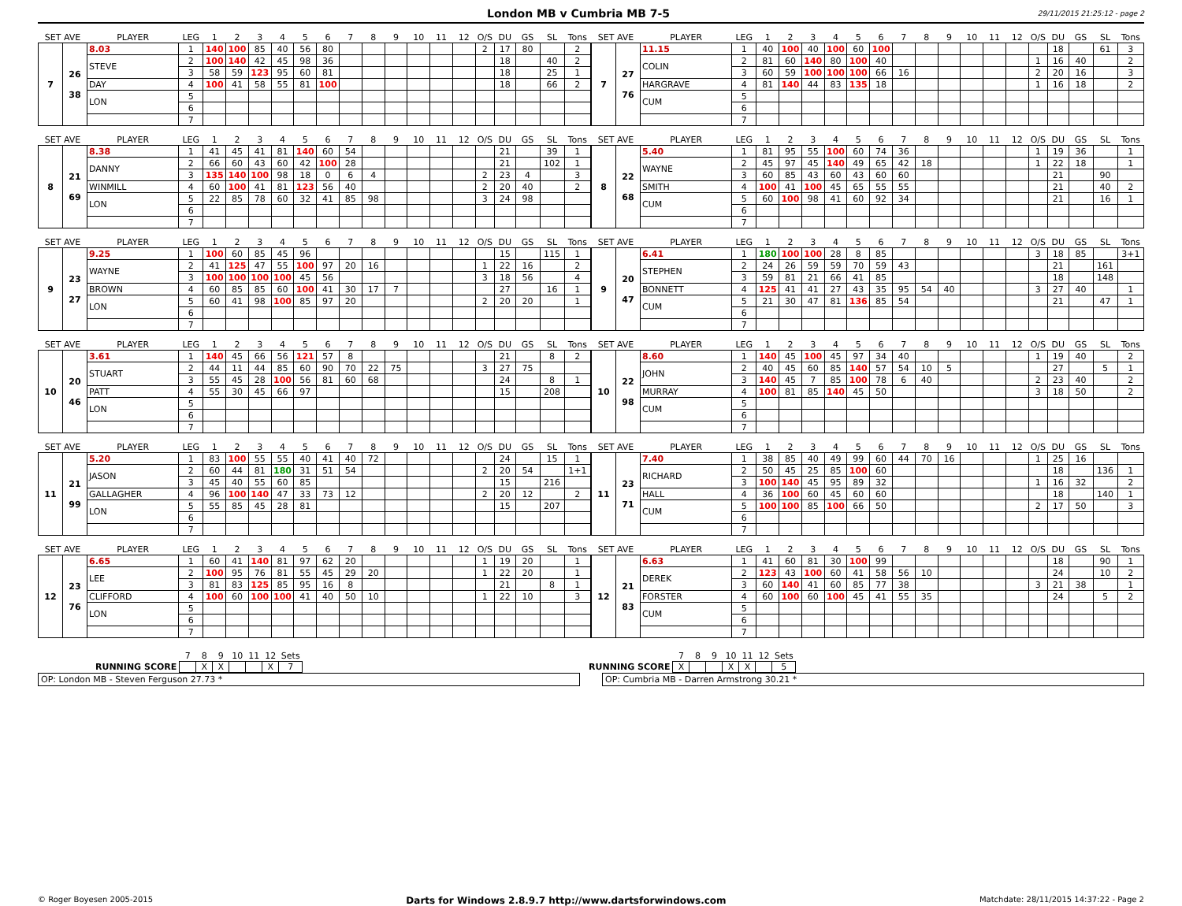London MB v Cumbria MB 7-5
29/11/2015 21:25:12 - page 2
| SET AVE | | PLAYER | LEG | 1 | 2 | 3 | 4 | 5 | 6 | 7 | 8 | 9 | 10 | 11 | 12 | O/S | DU | GS | SL | Tons |
| --- | --- | --- | --- | --- | --- | --- | --- | --- | --- | --- | --- | --- | --- | --- | --- | --- | --- | --- | --- | --- |
| 7 | 26 38 | 8.03 | 1 | 140 | 100 | 85 | 40 | 56 | 80 | | | | | | | 2 | 17 | 80 | | 2 |
| | | STEVE | 2 | 100 | 140 | 42 | 45 | 98 | 36 | | | | | | | | 18 | | 40 | 2 |
| | | | 3 | 58 | 59 | 123 | 95 | 60 | 81 | | | | | | | | 18 | | 25 | 1 |
| | | DAY | 4 | 100 | 41 | 58 | 55 | 81 | 100 | | | | | | | | 18 | | 66 | 2 |
| | | LON | 5 | | | | | | | | | | | | | | | | | |
| | | | 6 | | | | | | | | | | | | | | | | | |
| | | | 7 | | | | | | | | | | | | | | | | | |
| SET AVE | | PLAYER | LEG | 1 | 2 | 3 | 4 | 5 | 6 | 7 | 8 | 9 | 10 | 11 | 12 | O/S | DU | GS | SL | Tons |
| --- | --- | --- | --- | --- | --- | --- | --- | --- | --- | --- | --- | --- | --- | --- | --- | --- | --- | --- | --- | --- |
| 7 | 27 76 | 11.15 | 1 | 40 | 100 | 40 | 100 | 60 | 100 | | | | | | | | 18 | | 61 | 3 |
| | | COLIN | 2 | 81 | 60 | 140 | 80 | 100 | 40 | | | | | | | 1 | 16 | 40 | | 2 |
| | | | 3 | 60 | 59 | 100 | 100 | 100 | 66 | 16 | | | | | | 2 | 20 | 16 | | 3 |
| | | HARGRAVE | 4 | 81 | 140 | 44 | 83 | 135 | 18 | | | | | | | 1 | 16 | 18 | | 2 |
| | | CUM | 5 | | | | | | | | | | | | | | | | | |
| | | | 6 | | | | | | | | | | | | | | | | | |
| | | | 7 | | | | | | | | | | | | | | | | | |
| SET AVE | | PLAYER | LEG | 1 | 2 | 3 | 4 | 5 | 6 | 7 | 8 | 9 | 10 | 11 | 12 | O/S | DU | GS | SL | Tons |
| --- | --- | --- | --- | --- | --- | --- | --- | --- | --- | --- | --- | --- | --- | --- | --- | --- | --- | --- | --- | --- |
| 8 | 21 69 | 8.38 | 1 | 41 | 45 | 41 | 81 | 140 | 60 | 54 | | | | | | | 21 | | 39 | 1 |
| | | DANNY | 2 | 66 | 60 | 43 | 60 | 42 | 100 | 28 | | | | | | | 21 | | 102 | 1 |
| | | | 3 | 135 | 140 | 100 | 98 | 18 | 0 | 6 | 4 | | | | | 2 | 23 | 4 | | 3 |
| | | WINMILL | 4 | 60 | 100 | 41 | 81 | 123 | 56 | 40 | | | | | | 2 | 20 | 40 | | 2 |
| | | LON | 5 | 22 | 85 | 78 | 60 | 32 | 41 | 85 | 98 | | | | | 3 | 24 | 98 | | |
| | | | 6 | | | | | | | | | | | | | | | | | |
| | | | 7 | | | | | | | | | | | | | | | | | |
| SET AVE | | PLAYER | LEG | 1 | 2 | 3 | 4 | 5 | 6 | 7 | 8 | 9 | 10 | 11 | 12 | O/S | DU | GS | SL | Tons |
| --- | --- | --- | --- | --- | --- | --- | --- | --- | --- | --- | --- | --- | --- | --- | --- | --- | --- | --- | --- | --- |
| 8 | 22 68 | 5.40 | 1 | 81 | 95 | 55 | 100 | 60 | 74 | 36 | | | | | | 1 | 19 | 36 | | 1 |
| | | WAYNE | 2 | 45 | 97 | 45 | 140 | 49 | 65 | 42 | 18 | | | | | 1 | 22 | 18 | | 1 |
| | | | 3 | 60 | 85 | 43 | 60 | 43 | 60 | 60 | | | | | | | 21 | | 90 | |
| | | SMITH | 4 | 100 | 41 | 100 | 45 | 65 | 55 | 55 | | | | | | | 21 | | 40 | 2 |
| | | CUM | 5 | 60 | 100 | 98 | 41 | 60 | 92 | 34 | | | | | | | 21 | | 16 | 1 |
| | | | 6 | | | | | | | | | | | | | | | | | |
| | | | 7 | | | | | | | | | | | | | | | | | |
| SET AVE | | PLAYER | LEG | 1 | 2 | 3 | 4 | 5 | 6 | 7 | 8 | 9 | 10 | 11 | 12 | O/S | DU | GS | SL | Tons |
| --- | --- | --- | --- | --- | --- | --- | --- | --- | --- | --- | --- | --- | --- | --- | --- | --- | --- | --- | --- | --- |
| 9 | 23 27 | 9.25 | 1 | 100 | 60 | 85 | 45 | 96 | | | | | | | | | 15 | | 115 | 1 |
| | | WAYNE | 2 | 41 | 125 | 47 | 55 | 100 | 97 | 20 | 16 | | | | | 1 | 22 | 16 | | 2 |
| | | | 3 | 100 | 100 | 100 | 100 | 45 | 56 | | | | | | | 3 | 18 | 56 | | 4 |
| | | BROWN | 4 | 60 | 85 | 85 | 60 | 100 | 41 | 30 | 17 | 7 | | | | | 27 | | 16 | 1 |
| | | LON | 5 | 60 | 41 | 98 | 100 | 85 | 97 | 20 | | | | | | 2 | 20 | 20 | | 1 |
| | | | 6 | | | | | | | | | | | | | | | | | |
| | | | 7 | | | | | | | | | | | | | | | | | |
| SET AVE | | PLAYER | LEG | 1 | 2 | 3 | 4 | 5 | 6 | 7 | 8 | 9 | 10 | 11 | 12 | O/S | DU | GS | SL | Tons |
| --- | --- | --- | --- | --- | --- | --- | --- | --- | --- | --- | --- | --- | --- | --- | --- | --- | --- | --- | --- | --- |
| 9 | 20 47 | 6.41 | 1 | 180 | 100 | 100 | 28 | 8 | 85 | | | | | | | 3 | 18 | 85 | | 3+1 |
| | | STEPHEN | 2 | 24 | 26 | 59 | 59 | 70 | 59 | 43 | | | | | | | 21 | | 161 | |
| | | | 3 | 59 | 81 | 21 | 66 | 41 | 85 | | | | | | | | 18 | | 148 | |
| | | BONNETT | 4 | 125 | 41 | 41 | 27 | 43 | 35 | 95 | 54 | 40 | | | | 3 | 27 | 40 | | 1 |
| | | CUM | 5 | 21 | 30 | 47 | 81 | 136 | 85 | 54 | | | | | | | 21 | | 47 | 1 |
| | | | 6 | | | | | | | | | | | | | | | | | |
| | | | 7 | | | | | | | | | | | | | | | | | |
| SET AVE | | PLAYER | LEG | 1 | 2 | 3 | 4 | 5 | 6 | 7 | 8 | 9 | 10 | 11 | 12 | O/S | DU | GS | SL | Tons |
| --- | --- | --- | --- | --- | --- | --- | --- | --- | --- | --- | --- | --- | --- | --- | --- | --- | --- | --- | --- | --- |
| 10 | 20 46 | 3.61 | 1 | 140 | 45 | 66 | 56 | 121 | 57 | 8 | | | | | | | 21 | | 8 | 2 |
| | | STUART | 2 | 44 | 11 | 44 | 85 | 60 | 90 | 70 | 22 | 75 | | | | 3 | 27 | 75 | | |
| | | | 3 | 55 | 45 | 28 | 100 | 56 | 81 | 60 | 68 | | | | | | 24 | | 8 | 1 |
| | | PATT | 4 | 55 | 30 | 45 | 66 | 97 | | | | | | | | | 15 | | 208 | |
| | | LON | 5 | | | | | | | | | | | | | | | | | |
| | | | 6 | | | | | | | | | | | | | | | | | |
| | | | 7 | | | | | | | | | | | | | | | | | |
| SET AVE | | PLAYER | LEG | 1 | 2 | 3 | 4 | 5 | 6 | 7 | 8 | 9 | 10 | 11 | 12 | O/S | DU | GS | SL | Tons |
| --- | --- | --- | --- | --- | --- | --- | --- | --- | --- | --- | --- | --- | --- | --- | --- | --- | --- | --- | --- | --- |
| 10 | 22 98 | 8.60 | 1 | 140 | 45 | 100 | 45 | 97 | 34 | 40 | | | | | | 1 | 19 | 40 | | 2 |
| | | JOHN | 2 | 40 | 45 | 60 | 85 | 140 | 57 | 54 | 10 | 5 | | | | | 27 | | 5 | 1 |
| | | | 3 | 140 | 45 | 7 | 85 | 100 | 78 | 6 | 40 | | | | | 2 | 23 | 40 | | 2 |
| | | MURRAY | 4 | 100 | 81 | 85 | 140 | 45 | 50 | | | | | | | 3 | 18 | 50 | | 2 |
| | | CUM | 5 | | | | | | | | | | | | | | | | | |
| | | | 6 | | | | | | | | | | | | | | | | | |
| | | | 7 | | | | | | | | | | | | | | | | | |
| SET AVE | | PLAYER | LEG | 1 | 2 | 3 | 4 | 5 | 6 | 7 | 8 | 9 | 10 | 11 | 12 | O/S | DU | GS | SL | Tons |
| --- | --- | --- | --- | --- | --- | --- | --- | --- | --- | --- | --- | --- | --- | --- | --- | --- | --- | --- | --- | --- |
| 11 | 21 99 | 5.20 | 1 | 83 | 100 | 55 | 55 | 40 | 41 | 40 | 72 | | | | | | 24 | | 15 | 1 |
| | | JASON | 2 | 60 | 44 | 81 | 180 | 31 | 51 | 54 | | | | | | 2 | 20 | 54 | | 1+1 |
| | | | 3 | 45 | 40 | 55 | 60 | 85 | | | | | | | | | 15 | | 216 | |
| | | GALLAGHER | 4 | 96 | 100 | 140 | 47 | 33 | 73 | 12 | | | | | | 2 | 20 | 12 | | 2 |
| | | LON | 5 | 55 | 85 | 45 | 28 | 81 | | | | | | | | | 15 | | 207 | |
| | | | 6 | | | | | | | | | | | | | | | | | |
| | | | 7 | | | | | | | | | | | | | | | | | |
| SET AVE | | PLAYER | LEG | 1 | 2 | 3 | 4 | 5 | 6 | 7 | 8 | 9 | 10 | 11 | 12 | O/S | DU | GS | SL | Tons |
| --- | --- | --- | --- | --- | --- | --- | --- | --- | --- | --- | --- | --- | --- | --- | --- | --- | --- | --- | --- | --- |
| 11 | 23 71 | 7.40 | 1 | 38 | 85 | 40 | 49 | 99 | 60 | 44 | 70 | 16 | | | | 1 | 25 | 16 | | |
| | | RICHARD | 2 | 50 | 45 | 25 | 85 | 100 | 60 | | | | | | | | 18 | | 136 | 1 |
| | | | 3 | 100 | 140 | 45 | 95 | 89 | 32 | | | | | | | 1 | 16 | 32 | | 2 |
| | | HALL | 4 | 36 | 100 | 60 | 45 | 60 | 60 | | | | | | | | 18 | | 140 | 1 |
| | | CUM | 5 | 100 | 100 | 85 | 100 | 66 | 50 | | | | | | | 2 | 17 | 50 | | 3 |
| | | | 6 | | | | | | | | | | | | | | | | | |
| | | | 7 | | | | | | | | | | | | | | | | | |
| SET AVE | | PLAYER | LEG | 1 | 2 | 3 | 4 | 5 | 6 | 7 | 8 | 9 | 10 | 11 | 12 | O/S | DU | GS | SL | Tons |
| --- | --- | --- | --- | --- | --- | --- | --- | --- | --- | --- | --- | --- | --- | --- | --- | --- | --- | --- | --- | --- |
| 12 | 23 76 | 6.65 | 1 | 60 | 41 | 140 | 81 | 97 | 62 | 20 | | | | | | 1 | 19 | 20 | | 1 |
| | | LEE | 2 | 100 | 95 | 76 | 81 | 55 | 45 | 29 | 20 | | | | | 1 | 22 | 20 | | 1 |
| | | | 3 | 81 | 83 | 125 | 85 | 95 | 16 | 8 | | | | | | | 21 | | 8 | 1 |
| | | CLIFFORD | 4 | 100 | 60 | 100 | 100 | 41 | 40 | 50 | 10 | | | | | 1 | 22 | 10 | | 3 |
| | | LON | 5 | | | | | | | | | | | | | | | | | |
| | | | 6 | | | | | | | | | | | | | | | | | |
| | | | 7 | | | | | | | | | | | | | | | | | |
| SET AVE | | PLAYER | LEG | 1 | 2 | 3 | 4 | 5 | 6 | 7 | 8 | 9 | 10 | 11 | 12 | O/S | DU | GS | SL | Tons |
| --- | --- | --- | --- | --- | --- | --- | --- | --- | --- | --- | --- | --- | --- | --- | --- | --- | --- | --- | --- | --- |
| 12 | 21 83 | 6.63 | 1 | 41 | 60 | 81 | 30 | 100 | 99 | | | | | | | | 18 | | 90 | 1 |
| | | DEREK | 2 | 123 | 43 | 100 | 60 | 41 | 58 | 56 | 10 | | | | | | 24 | | 10 | 2 |
| | | | 3 | 60 | 140 | 41 | 60 | 85 | 77 | 38 | | | | | | 3 | 21 | 38 | | 1 |
| | | FORSTER | 4 | 60 | 100 | 60 | 100 | 45 | 41 | 55 | 35 | | | | | | 24 | | 5 | 2 |
| | | CUM | 5 | | | | | | | | | | | | | | | | | |
| | | | 6 | | | | | | | | | | | | | | | | | |
| | | | 7 | | | | | | | | | | | | | | | | | |
| | 7 | 8 | 9 | 10 | 11 | 12 | Sets |
| RUNNING SCORE | | X | X | | | X | 7 |
| | 7 | 8 | 9 | 10 | 11 | 12 | Sets |
| RUNNING SCORE | X | | | X | X | | 5 |
OP: London MB - Steven Ferguson 27.73 * OP: Cumbria MB - Darren Armstrong 30.21 *
© Roger Boyesen 2005-2015 Darts for Windows 2.8.9.7 http://www.dartsforwindows.com Matchdate: 28/11/2015 14:37:22 - Page 2